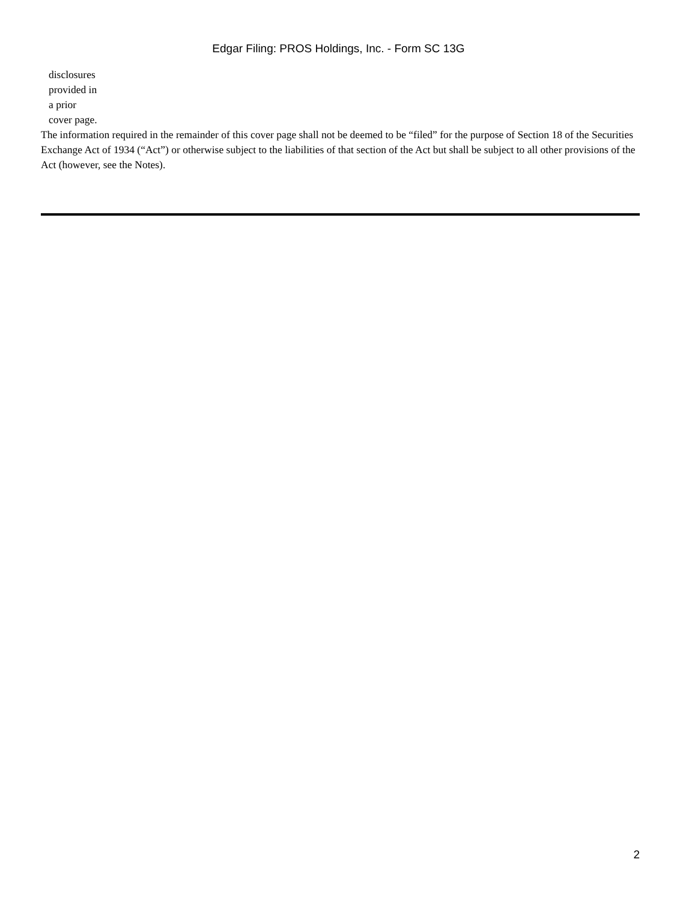Edgar Filing: PROS Holdings, Inc. - Form SC 13G
disclosures
provided in
a prior
cover page.
The information required in the remainder of this cover page shall not be deemed to be “filed” for the purpose of Section 18 of the Securities Exchange Act of 1934 (“Act”) or otherwise subject to the liabilities of that section of the Act but shall be subject to all other provisions of the Act (however, see the Notes).
2